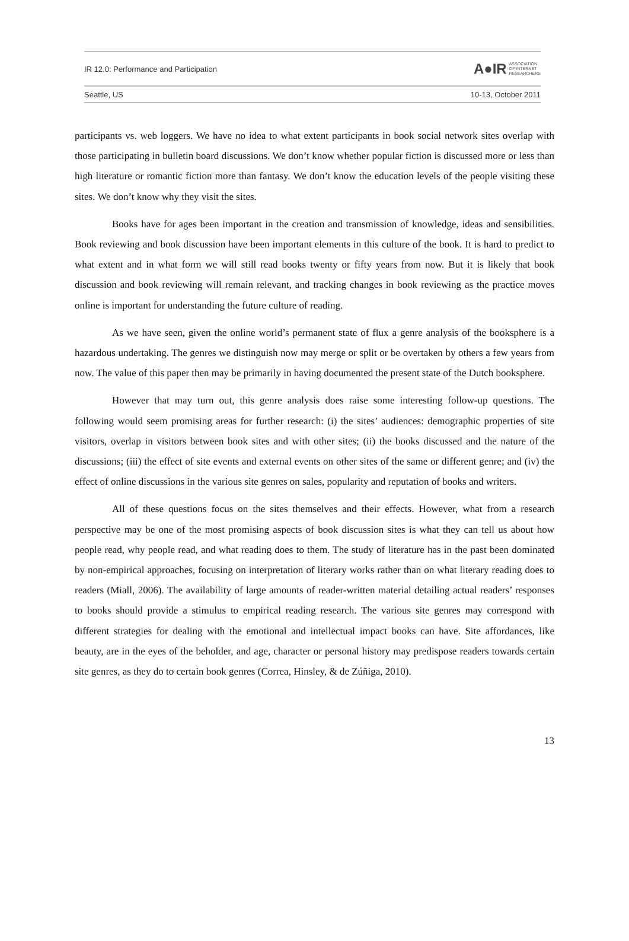IR 12.0: Performance and Participation A●IR ASSOCIATION
OF INTERNET
RESEARCHERS
Seattle, US 10-13, October 2011
participants vs. web loggers. We have no idea to what extent participants in book social network sites overlap with those participating in bulletin board discussions. We don’t know whether popular fiction is discussed more or less than high literature or romantic fiction more than fantasy. We don’t know the education levels of the people visiting these sites. We don’t know why they visit the sites.
Books have for ages been important in the creation and transmission of knowledge, ideas and sensibilities. Book reviewing and book discussion have been important elements in this culture of the book. It is hard to predict to what extent and in what form we will still read books twenty or fifty years from now. But it is likely that book discussion and book reviewing will remain relevant, and tracking changes in book reviewing as the practice moves online is important for understanding the future culture of reading.
As we have seen, given the online world’s permanent state of flux a genre analysis of the booksphere is a hazardous undertaking. The genres we distinguish now may merge or split or be overtaken by others a few years from now. The value of this paper then may be primarily in having documented the present state of the Dutch booksphere.
However that may turn out, this genre analysis does raise some interesting follow-up questions. The following would seem promising areas for further research: (i) the sites’ audiences: demographic properties of site visitors, overlap in visitors between book sites and with other sites; (ii) the books discussed and the nature of the discussions; (iii) the effect of site events and external events on other sites of the same or different genre; and (iv) the effect of online discussions in the various site genres on sales, popularity and reputation of books and writers.
All of these questions focus on the sites themselves and their effects. However, what from a research perspective may be one of the most promising aspects of book discussion sites is what they can tell us about how people read, why people read, and what reading does to them. The study of literature has in the past been dominated by non-empirical approaches, focusing on interpretation of literary works rather than on what literary reading does to readers (Miall, 2006). The availability of large amounts of reader-written material detailing actual readers’ responses to books should provide a stimulus to empirical reading research. The various site genres may correspond with different strategies for dealing with the emotional and intellectual impact books can have. Site affordances, like beauty, are in the eyes of the beholder, and age, character or personal history may predispose readers towards certain site genres, as they do to certain book genres (Correa, Hinsley, & de Zúñiga, 2010).
13